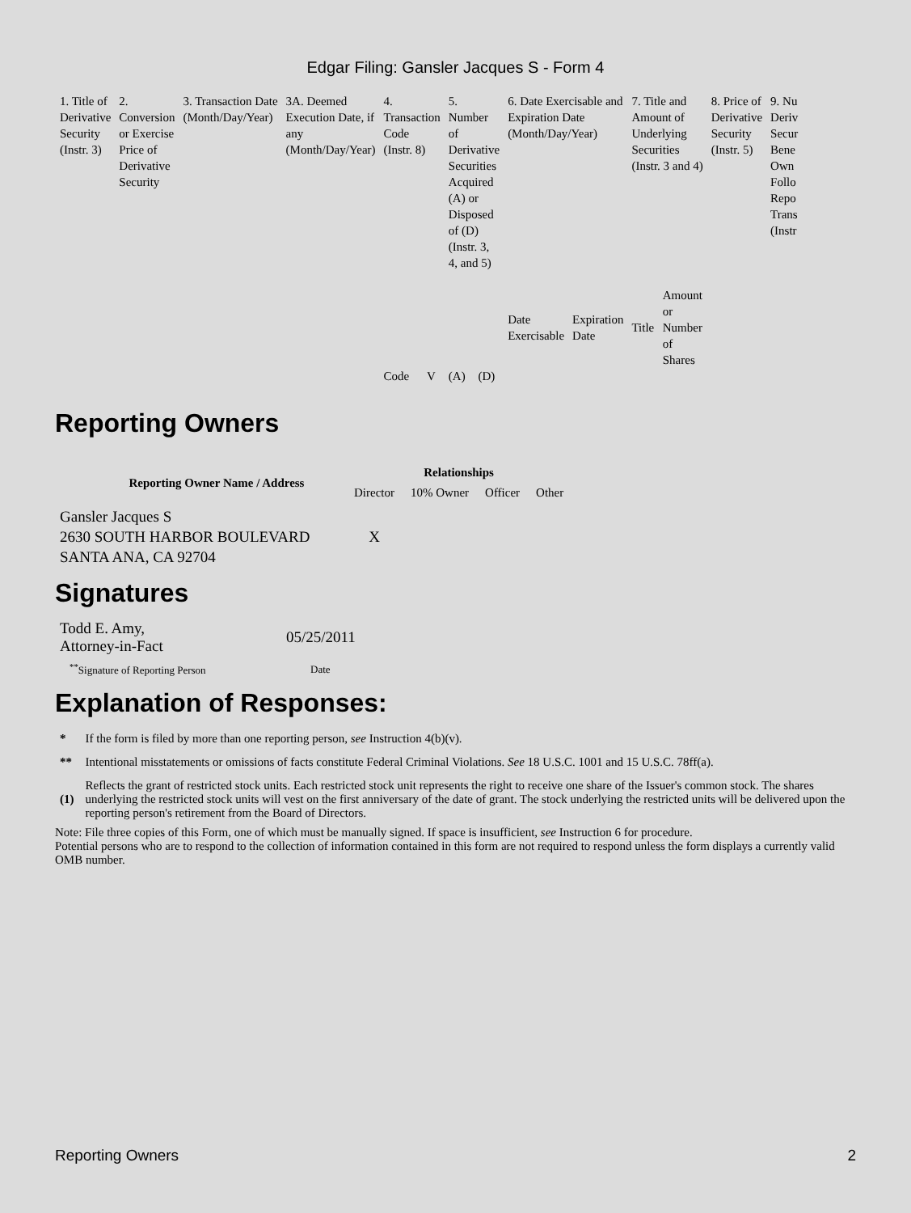Edgar Filing: Gansler Jacques S - Form 4
| 1. Title of Derivative Security (Instr. 3) | 2. Conversion or Exercise Price of Derivative Security | 3. Transaction Date (Month/Day/Year) | 3A. Deemed Execution Date, if any (Month/Day/Year) | 4. Transaction Code (Instr. 8) | | 5. Number of Derivative Securities Acquired (A) or Disposed of (D) (Instr. 3, 4, and 5) | | 6. Date Exercisable and Expiration Date (Month/Day/Year) | | 7. Title and Amount of Underlying Securities (Instr. 3 and 4) | | 8. Price of Derivative Security (Instr. 5) | 9. Nu Deriv Secur Bene Own Follo Repo Trans (Instr |
| | | | | Code | V | (A) | (D) | Date Exercisable | Expiration Date | Title | Amount or Number of Shares | | |
Reporting Owners
| Reporting Owner Name / Address | Relationships | | | |
| --- | --- | --- | --- | --- |
| | Director | 10% Owner | Officer | Other |
| Gansler Jacques S 2630 SOUTH HARBOR BOULEVARD SANTA ANA, CA 92704 | X | | | |
Signatures
| Todd E. Amy, Attorney-in-Fact | 05/25/2011 |
| <sup>**</sup> Signature of Reporting Person | Date |
Explanation of Responses:
| * | If the form is filed by more than one reporting person, see Instruction 4(b)(v). |
| ** | Intentional misstatements or omissions of facts constitute Federal Criminal Violations. See 18 U.S.C. 1001 and 15 U.S.C. 78ff(a). |
| (1) | Reflects the grant of restricted stock units. Each restricted stock unit represents the right to receive one share of the Issuer's common stock. The shares underlying the restricted stock units will vest on the first anniversary of the date of grant. The stock underlying the restricted units will be delivered upon the reporting person's retirement from the Board of Directors. |
Note: File three copies of this Form, one of which must be manually signed. If space is insufficient, see Instruction 6 for procedure.
Potential persons who are to respond to the collection of information contained in this form are not required to respond unless the form displays a currently valid OMB number.
Reporting Owners 2